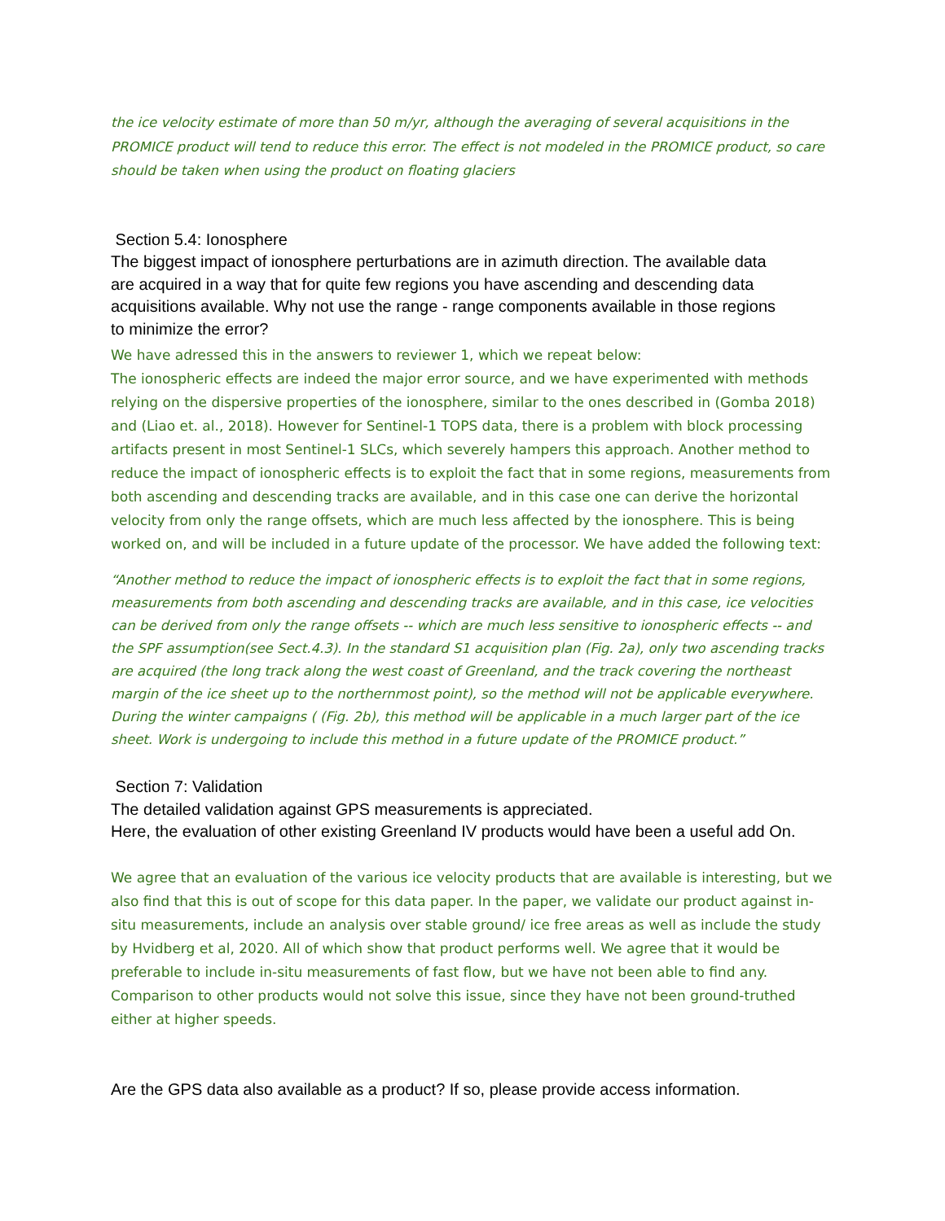the ice velocity estimate of more than 50 m/yr, although the averaging of several acquisitions in the PROMICE product will tend to reduce this error. The effect is not modeled in the PROMICE product, so care should be taken when using the product on floating glaciers
Section 5.4: Ionosphere
The biggest impact of ionosphere perturbations are in azimuth direction. The available data are acquired in a way that for quite few regions you have ascending and descending data acquisitions available. Why not use the range - range components available in those regions to minimize the error?
We have adressed this in the answers to reviewer 1, which we repeat below:
The ionospheric effects are indeed the major error source, and we have experimented with methods relying on the dispersive properties of the ionosphere, similar to the ones described in (Gomba 2018) and (Liao et. al., 2018). However for Sentinel-1 TOPS data, there is a problem with block processing artifacts present in most Sentinel-1 SLCs, which severely hampers this approach. Another method to reduce the impact of ionospheric effects is to exploit the fact that in some regions, measurements from both ascending and descending tracks are available, and in this case one can derive the horizontal velocity from only the range offsets, which are much less affected by the ionosphere. This is being worked on, and will be included in a future update of the processor. We have added the following text:
“Another method to reduce the impact of ionospheric effects is to exploit the fact that in some regions, measurements from both ascending and descending tracks are available, and in this case, ice velocities can be derived from only the range offsets -- which are much less sensitive to ionospheric effects -- and the SPF assumption(see Sect.4.3). In the standard S1 acquisition plan (Fig. 2a), only two ascending tracks are acquired (the long track along the west coast of Greenland, and the track covering the northeast margin of the ice sheet up to the northernmost point), so the method will not be applicable everywhere. During the winter campaigns ( (Fig. 2b), this method will be applicable in a much larger part of the ice sheet. Work is undergoing to include this method in a future update of the PROMICE product.”
Section 7: Validation
The detailed validation against GPS measurements is appreciated.
Here, the evaluation of other existing Greenland IV products would have been a useful add On.
We agree that an evaluation of the various ice velocity products that are available is interesting, but we also find that this is out of scope for this data paper. In the paper, we validate our product against in-situ measurements, include an analysis over stable ground/ ice free areas as well as include the study by Hvidberg et al, 2020. All of which show that product performs well. We agree that it would be preferable to include in-situ measurements of fast flow, but we have not been able to find any. Comparison to other products would not solve this issue, since they have not been ground-truthed either at higher speeds.
Are the GPS data also available as a product? If so, please provide access information.